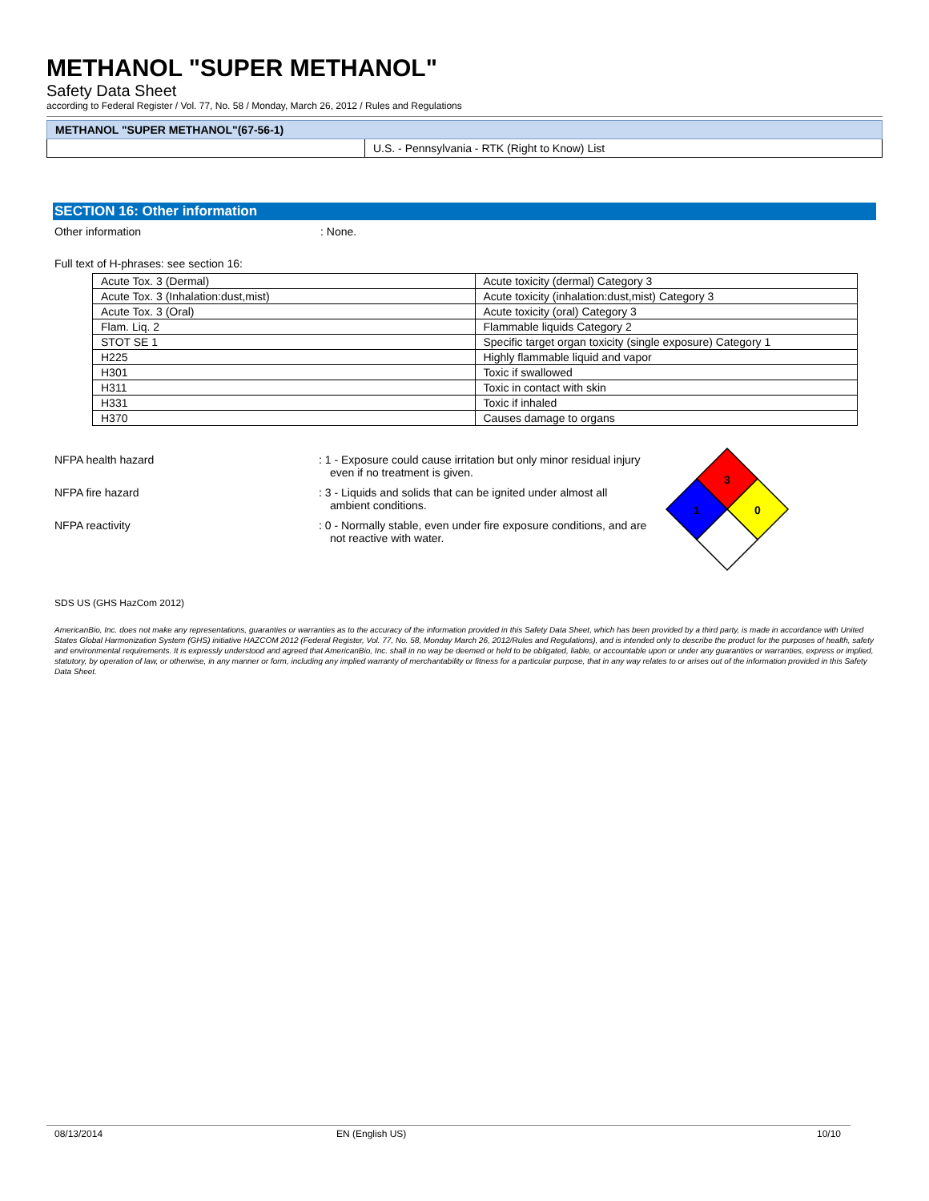METHANOL "SUPER METHANOL"
Safety Data Sheet
according to Federal Register / Vol. 77, No. 58 / Monday, March 26, 2012 / Rules and Regulations
| METHANOL "SUPER METHANOL"(67-56-1) | |
| | U.S. - Pennsylvania - RTK (Right to Know) List |
SECTION 16: Other information
Other information : None.
Full text of H-phrases: see section 16:
| Acute Tox. 3 (Dermal) | Acute toxicity (dermal) Category 3 |
| Acute Tox. 3 (Inhalation:dust,mist) | Acute toxicity (inhalation:dust,mist) Category 3 |
| Acute Tox. 3 (Oral) | Acute toxicity (oral) Category 3 |
| Flam. Liq. 2 | Flammable liquids Category 2 |
| STOT SE 1 | Specific target organ toxicity (single exposure) Category 1 |
| H225 | Highly flammable liquid and vapor |
| H301 | Toxic if swallowed |
| H311 | Toxic in contact with skin |
| H331 | Toxic if inhaled |
| H370 | Causes damage to organs |
NFPA health hazard
NFPA fire hazard
NFPA reactivity
: 1 - Exposure could cause irritation but only minor residual injury even if no treatment is given.
: 3 - Liquids and solids that can be ignited under almost all ambient conditions.
: 0 - Normally stable, even under fire exposure conditions, and are not reactive with water.
3
1
0
SDS US (GHS HazCom 2012)
AmericanBio, Inc. does not make any representations, guaranties or warranties as to the accuracy of the information provided in this Safety Data Sheet, which has been provided by a third party, is made in accordance with United States Global Harmonization System (GHS) initiative HAZCOM 2012 (Federal Register, Vol. 77, No. 58, Monday March 26, 2012/Rules and Regulations), and is intended only to describe the product for the purposes of health, safety and environmental requirements. It is expressly understood and agreed that AmericanBio, Inc. shall in no way be deemed or held to be obligated, liable, or accountable upon or under any guaranties or warranties, express or implied, statutory, by operation of law, or otherwise, in any manner or form, including any implied warranty of merchantability or fitness for a particular purpose, that in any way relates to or arises out of the information provided in this Safety Data Sheet.
08/13/2014 EN (English US) 10/10